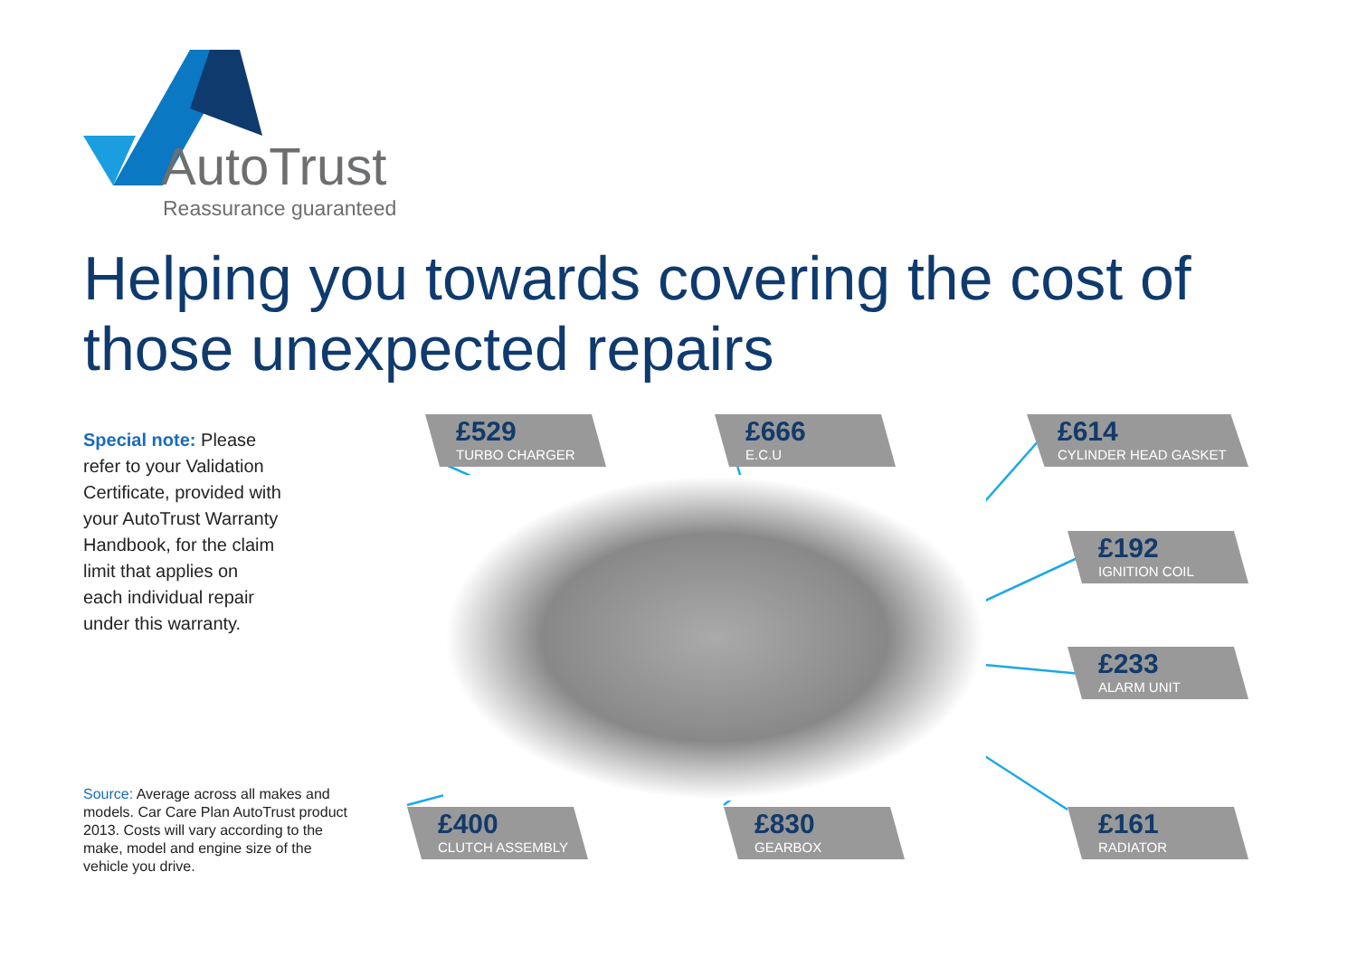AutoTrust
Reassurance guaranteed
Helping you towards covering the cost of those unexpected repairs
Special note: Please refer to your Validation Certificate, provided with your AutoTrust Warranty Handbook, for the claim limit that applies on each individual repair under this warranty.
£529
TURBO CHARGER
£666
E.C.U
£614
CYLINDER HEAD GASKET
£192
IGNITION COIL
£233
ALARM UNIT
£400
CLUTCH ASSEMBLY
£830
GEARBOX
£161
RADIATOR
Source: Average across all makes and models. Car Care Plan AutoTrust product 2013. Costs will vary according to the make, model and engine size of the vehicle you drive.